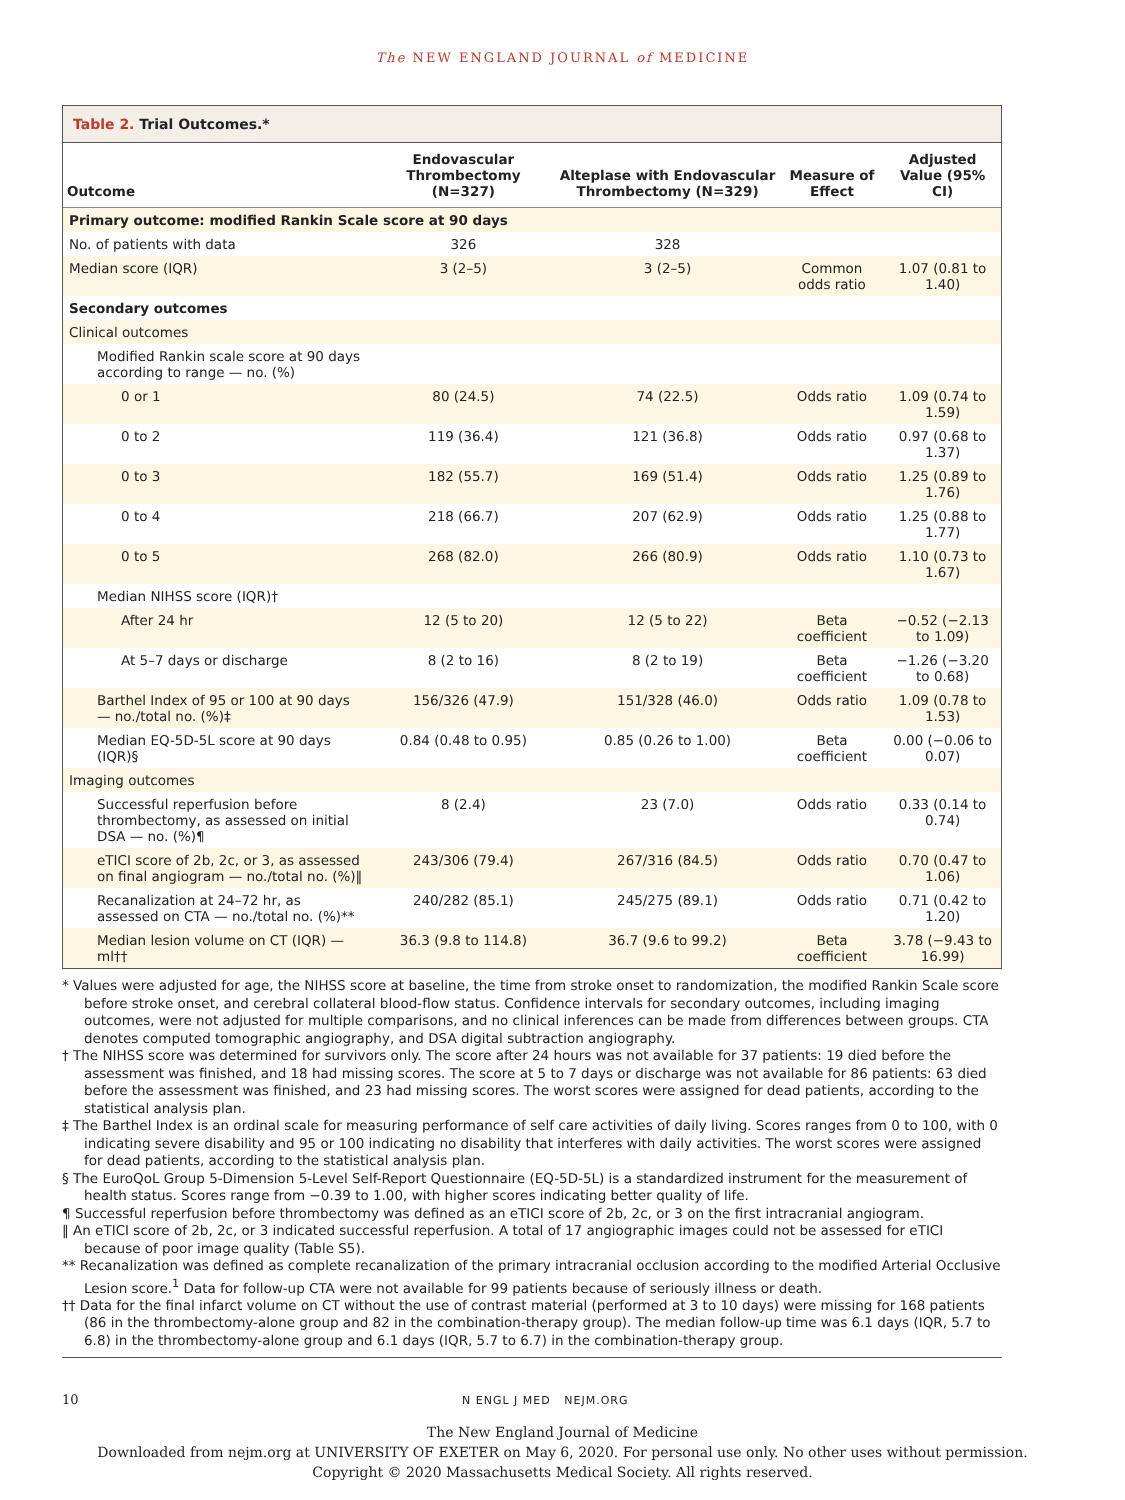The NEW ENGLAND JOURNAL of MEDICINE
Table 2. Trial Outcomes.*
| Outcome | Endovascular Thrombectomy (N=327) | Alteplase with Endovascular Thrombectomy (N=329) | Measure of Effect | Adjusted Value (95% CI) |
| --- | --- | --- | --- | --- |
| Primary outcome: modified Rankin Scale score at 90 days | | | | |
| No. of patients with data | 326 | 328 | | |
| Median score (IQR) | 3 (2–5) | 3 (2–5) | Common odds ratio | 1.07 (0.81 to 1.40) |
| Secondary outcomes | | | | |
| Clinical outcomes | | | | |
| Modified Rankin scale score at 90 days according to range — no. (%) | | | | |
| 0 or 1 | 80 (24.5) | 74 (22.5) | Odds ratio | 1.09 (0.74 to 1.59) |
| 0 to 2 | 119 (36.4) | 121 (36.8) | Odds ratio | 0.97 (0.68 to 1.37) |
| 0 to 3 | 182 (55.7) | 169 (51.4) | Odds ratio | 1.25 (0.89 to 1.76) |
| 0 to 4 | 218 (66.7) | 207 (62.9) | Odds ratio | 1.25 (0.88 to 1.77) |
| 0 to 5 | 268 (82.0) | 266 (80.9) | Odds ratio | 1.10 (0.73 to 1.67) |
| Median NIHSS score (IQR)† | | | | |
| After 24 hr | 12 (5 to 20) | 12 (5 to 22) | Beta coefficient | −0.52 (−2.13 to 1.09) |
| At 5–7 days or discharge | 8 (2 to 16) | 8 (2 to 19) | Beta coefficient | −1.26 (−3.20 to 0.68) |
| Barthel Index of 95 or 100 at 90 days — no./total no. (%)‡ | 156/326 (47.9) | 151/328 (46.0) | Odds ratio | 1.09 (0.78 to 1.53) |
| Median EQ-5D-5L score at 90 days (IQR)§ | 0.84 (0.48 to 0.95) | 0.85 (0.26 to 1.00) | Beta coefficient | 0.00 (−0.06 to 0.07) |
| Imaging outcomes | | | | |
| Successful reperfusion before thrombectomy, as assessed on initial DSA — no. (%)¶ | 8 (2.4) | 23 (7.0) | Odds ratio | 0.33 (0.14 to 0.74) |
| eTICI score of 2b, 2c, or 3, as assessed on final angiogram — no./total no. (%)‖ | 243/306 (79.4) | 267/316 (84.5) | Odds ratio | 0.70 (0.47 to 1.06) |
| Recanalization at 24–72 hr, as assessed on CTA — no./total no. (%)** | 240/282 (85.1) | 245/275 (89.1) | Odds ratio | 0.71 (0.42 to 1.20) |
| Median lesion volume on CT (IQR) — ml†† | 36.3 (9.8 to 114.8) | 36.7 (9.6 to 99.2) | Beta coefficient | 3.78 (−9.43 to 16.99) |
* Values were adjusted for age, the NIHSS score at baseline, the time from stroke onset to randomization, the modified Rankin Scale score before stroke onset, and cerebral collateral blood-flow status. Confidence intervals for secondary outcomes, including imaging outcomes, were not adjusted for multiple comparisons, and no clinical inferences can be made from differences between groups. CTA denotes computed tomographic angiography, and DSA digital subtraction angiography.
† The NIHSS score was determined for survivors only. The score after 24 hours was not available for 37 patients: 19 died before the assessment was finished, and 18 had missing scores. The score at 5 to 7 days or discharge was not available for 86 patients: 63 died before the assessment was finished, and 23 had missing scores. The worst scores were assigned for dead patients, according to the statistical analysis plan.
‡ The Barthel Index is an ordinal scale for measuring performance of self care activities of daily living. Scores ranges from 0 to 100, with 0 indicating severe disability and 95 or 100 indicating no disability that interferes with daily activities. The worst scores were assigned for dead patients, according to the statistical analysis plan.
§ The EuroQoL Group 5-Dimension 5-Level Self-Report Questionnaire (EQ-5D-5L) is a standardized instrument for the measurement of health status. Scores range from −0.39 to 1.00, with higher scores indicating better quality of life.
¶ Successful reperfusion before thrombectomy was defined as an eTICI score of 2b, 2c, or 3 on the first intracranial angiogram.
‖ An eTICI score of 2b, 2c, or 3 indicated successful reperfusion. A total of 17 angiographic images could not be assessed for eTICI because of poor image quality (Table S5).
** Recanalization was defined as complete recanalization of the primary intracranial occlusion according to the modified Arterial Occlusive Lesion score.<sup>1</sup> Data for follow-up CTA were not available for 99 patients because of seriously illness or death.
†† Data for the final infarct volume on CT without the use of contrast material (performed at 3 to 10 days) were missing for 168 patients (86 in the thrombectomy-alone group and 82 in the combination-therapy group). The median follow-up time was 6.1 days (IQR, 5.7 to 6.8) in the thrombectomy-alone group and 6.1 days (IQR, 5.7 to 6.7) in the combination-therapy group.
10 N ENGL J MED NEJM.ORG
The New England Journal of Medicine
Downloaded from nejm.org at UNIVERSITY OF EXETER on May 6, 2020. For personal use only. No other uses without permission.
Copyright © 2020 Massachusetts Medical Society. All rights reserved.